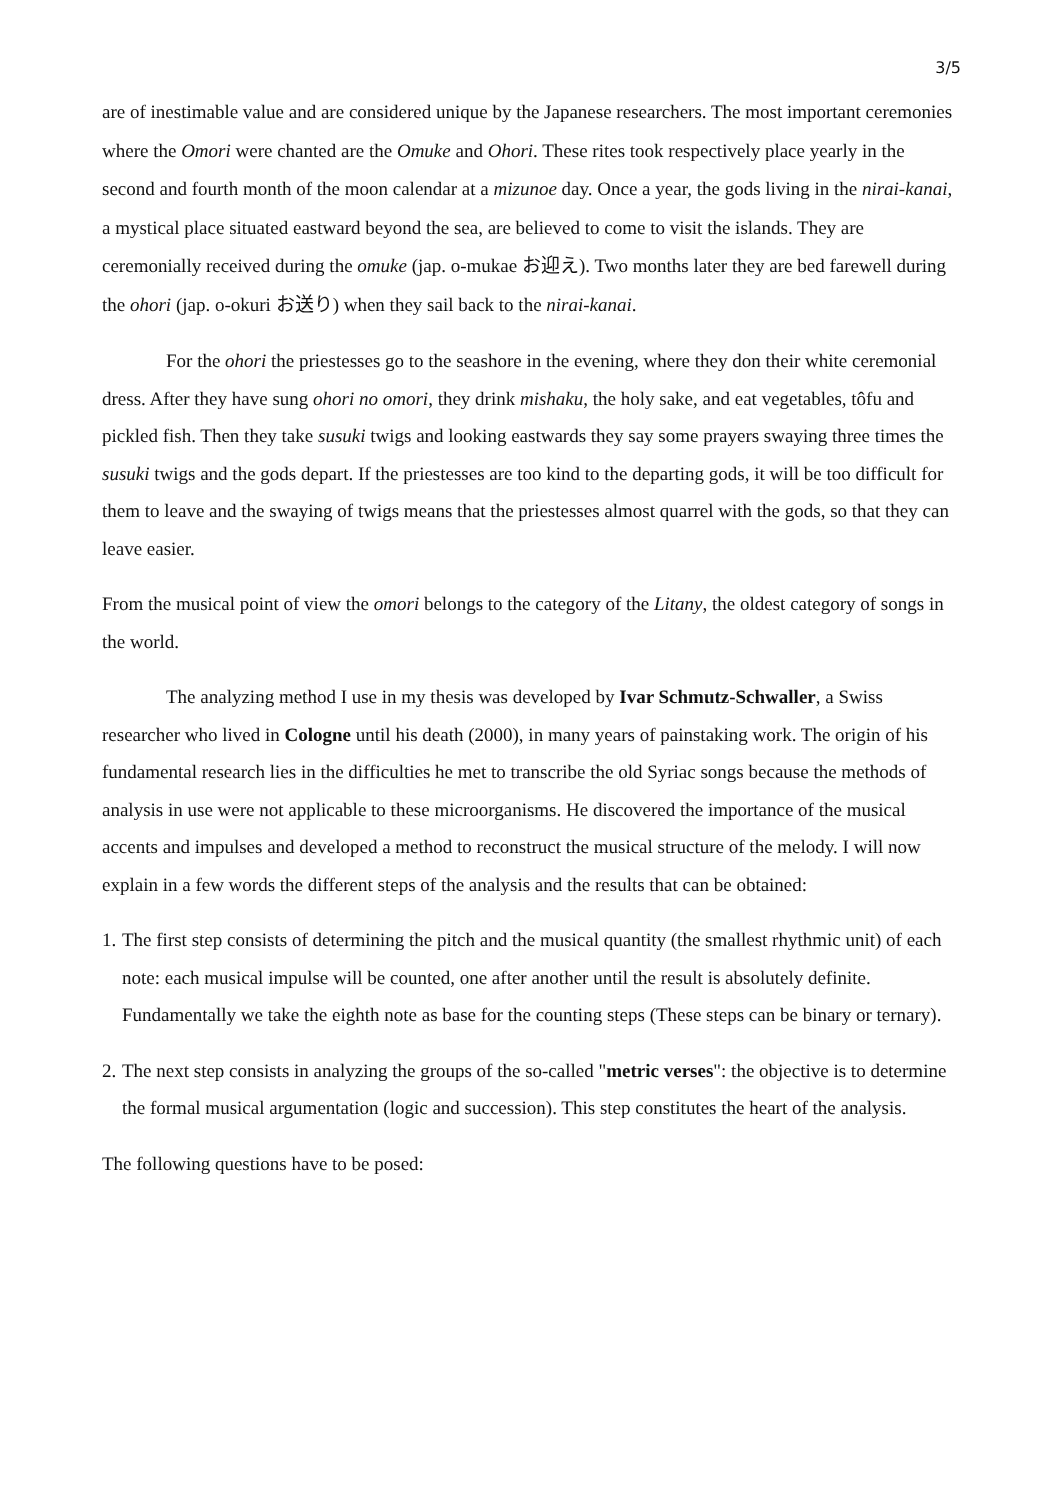3/5
are of inestimable value and are considered unique by the Japanese researchers. The most important ceremonies where the Omori were chanted are the Omuke and Ohori. These rites took respectively place yearly in the second and fourth month of the moon calendar at a mizunoe day. Once a year, the gods living in the nirai-kanai, a mystical place situated eastward beyond the sea, are believed to come to visit the islands. They are ceremonially received during the omuke (jap. o-mukae お迎え). Two months later they are bed farewell during the ohori (jap. o-okuri お送り) when they sail back to the nirai-kanai.
For the ohori the priestesses go to the seashore in the evening, where they don their white ceremonial dress. After they have sung ohori no omori, they drink mishaku, the holy sake, and eat vegetables, tôfu and pickled fish. Then they take susuki twigs and looking eastwards they say some prayers swaying three times the susuki twigs and the gods depart. If the priestesses are too kind to the departing gods, it will be too difficult for them to leave and the swaying of twigs means that the priestesses almost quarrel with the gods, so that they can leave easier.
From the musical point of view the omori belongs to the category of the Litany, the oldest category of songs in the world.
The analyzing method I use in my thesis was developed by Ivar Schmutz-Schwaller, a Swiss researcher who lived in Cologne until his death (2000), in many years of painstaking work. The origin of his fundamental research lies in the difficulties he met to transcribe the old Syriac songs because the methods of analysis in use were not applicable to these microorganisms. He discovered the importance of the musical accents and impulses and developed a method to reconstruct the musical structure of the melody. I will now explain in a few words the different steps of the analysis and the results that can be obtained:
1. The first step consists of determining the pitch and the musical quantity (the smallest rhythmic unit) of each note: each musical impulse will be counted, one after another until the result is absolutely definite. Fundamentally we take the eighth note as base for the counting steps (These steps can be binary or ternary).
2. The next step consists in analyzing the groups of the so-called "metric verses": the objective is to determine the formal musical argumentation (logic and succession). This step constitutes the heart of the analysis.
The following questions have to be posed: